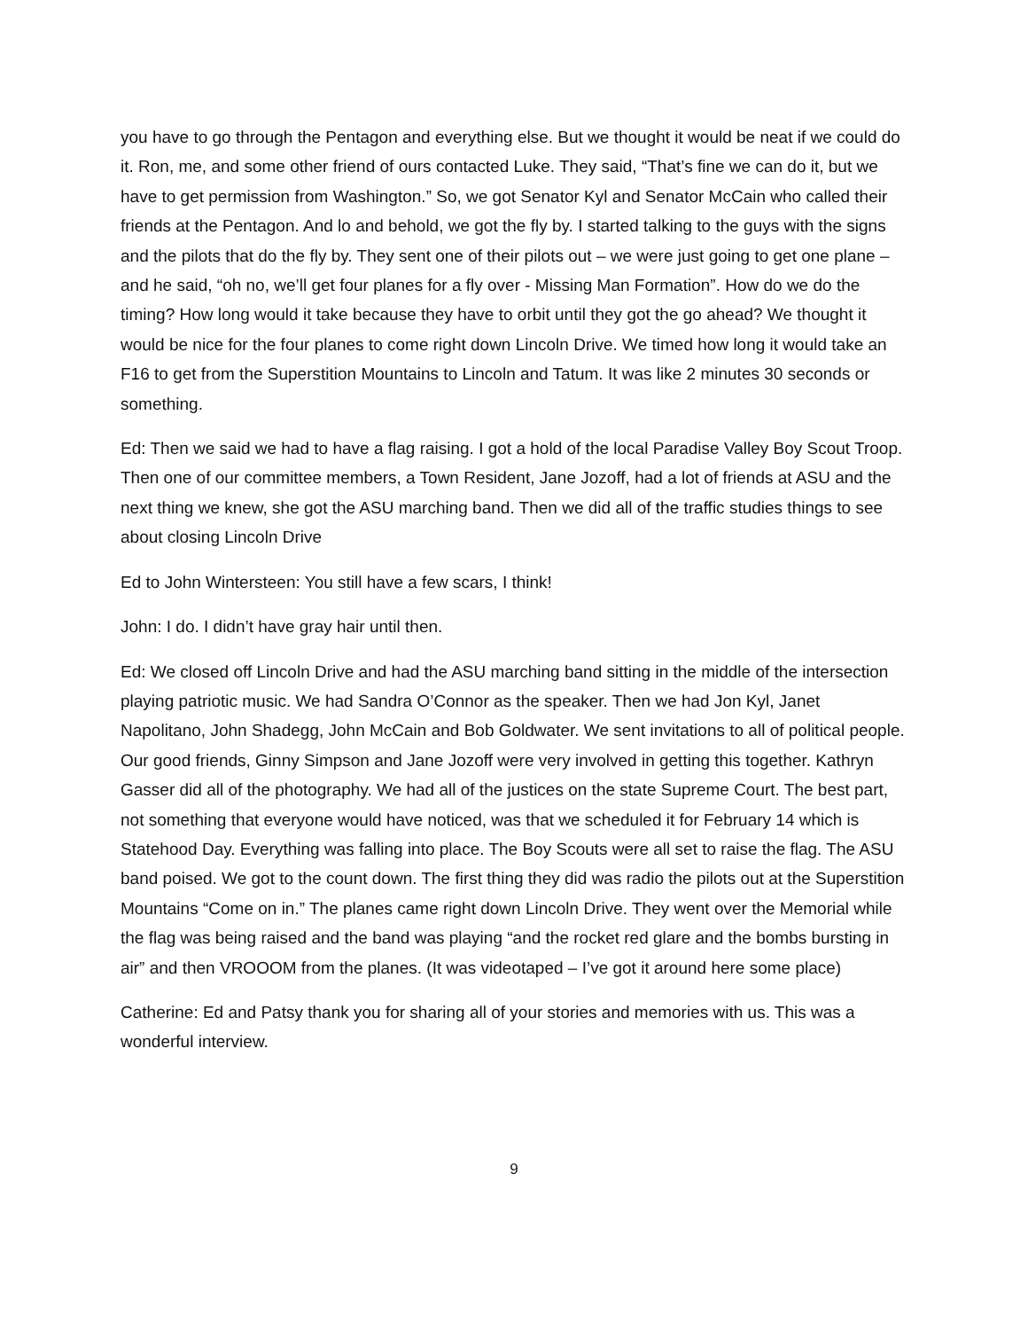you have to go through the Pentagon and everything else. But we thought it would be neat if we could do it. Ron, me, and some other friend of ours contacted Luke. They said, “That’s fine we can do it, but we have to get permission from Washington.” So, we got Senator Kyl and Senator McCain who called their friends at the Pentagon. And lo and behold, we got the fly by. I started talking to the guys with the signs and the pilots that do the fly by. They sent one of their pilots out – we were just going to get one plane – and he said, “oh no, we’ll get four planes for a fly over - Missing Man Formation”. How do we do the timing? How long would it take because they have to orbit until they got the go ahead? We thought it would be nice for the four planes to come right down Lincoln Drive. We timed how long it would take an F16 to get from the Superstition Mountains to Lincoln and Tatum. It was like 2 minutes 30 seconds or something.
Ed: Then we said we had to have a flag raising. I got a hold of the local Paradise Valley Boy Scout Troop. Then one of our committee members, a Town Resident, Jane Jozoff, had a lot of friends at ASU and the next thing we knew, she got the ASU marching band. Then we did all of the traffic studies things to see about closing Lincoln Drive
Ed to John Wintersteen: You still have a few scars, I think!
John: I do. I didn’t have gray hair until then.
Ed: We closed off Lincoln Drive and had the ASU marching band sitting in the middle of the intersection playing patriotic music. We had Sandra O’Connor as the speaker. Then we had Jon Kyl, Janet Napolitano, John Shadegg, John McCain and Bob Goldwater. We sent invitations to all of political people. Our good friends, Ginny Simpson and Jane Jozoff were very involved in getting this together. Kathryn Gasser did all of the photography. We had all of the justices on the state Supreme Court. The best part, not something that everyone would have noticed, was that we scheduled it for February 14 which is Statehood Day. Everything was falling into place. The Boy Scouts were all set to raise the flag. The ASU band poised. We got to the count down. The first thing they did was radio the pilots out at the Superstition Mountains “Come on in.” The planes came right down Lincoln Drive. They went over the Memorial while the flag was being raised and the band was playing “and the rocket red glare and the bombs bursting in air” and then VROOOM from the planes. (It was videotaped – I’ve got it around here some place)
Catherine: Ed and Patsy thank you for sharing all of your stories and memories with us. This was a wonderful interview.
9